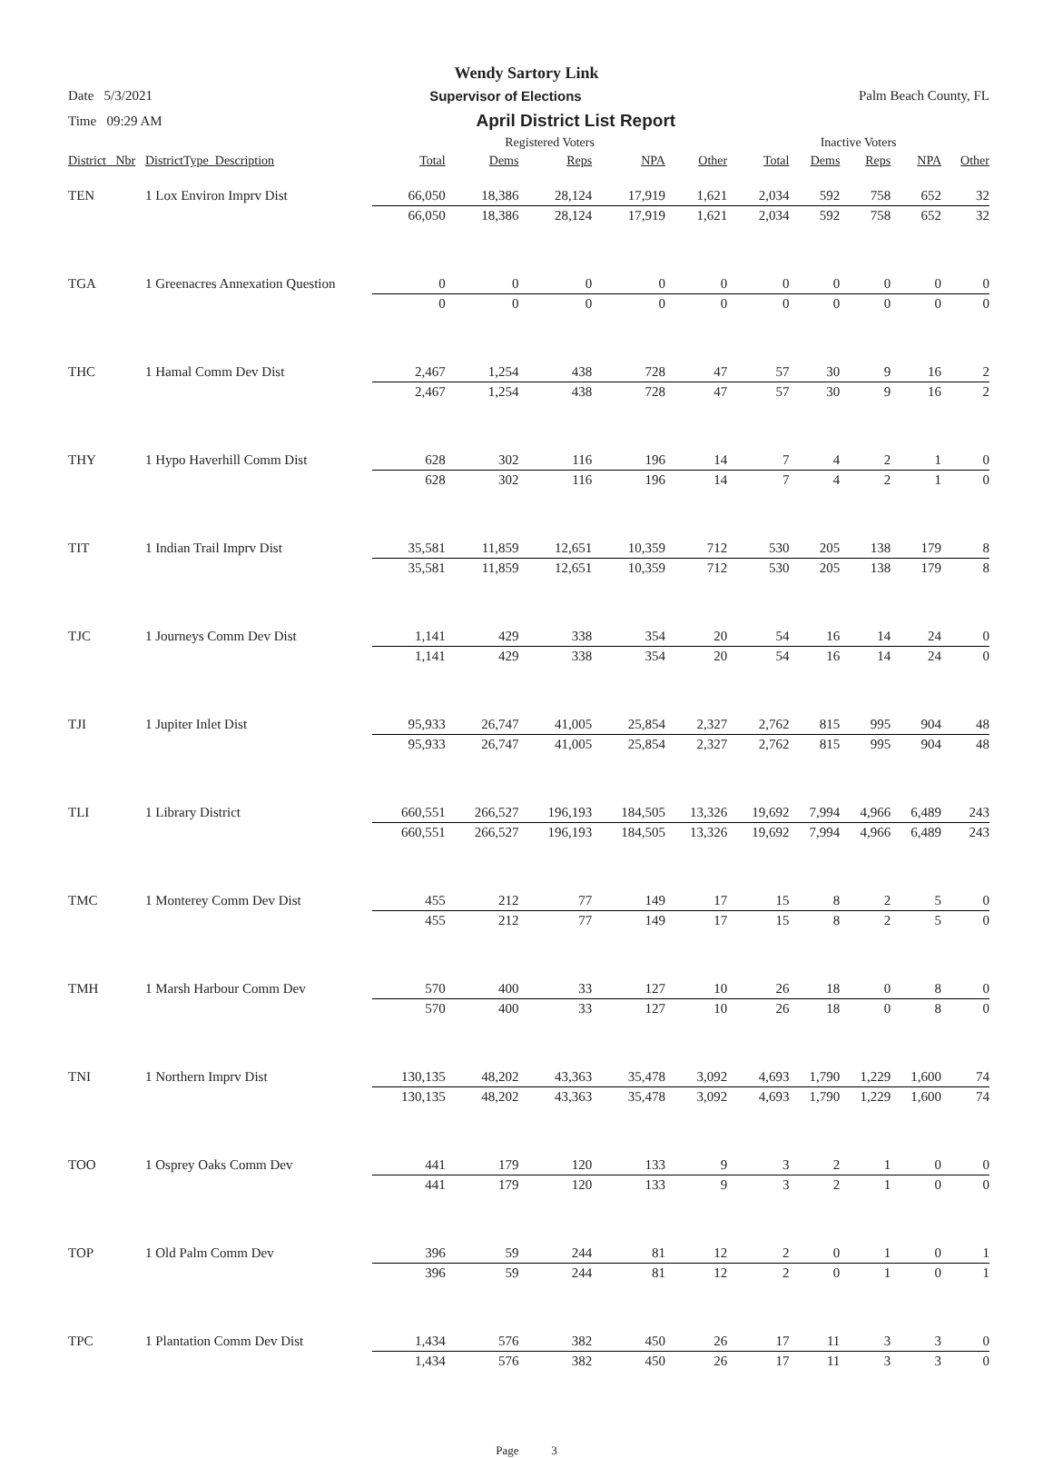Wendy Sartory Link
Date 5/3/2021 Supervisor of Elections Palm Beach County, FL
Time 09:29 AM April District List Report
| | | Registered Voters | | | | | Inactive Voters | | | | |
| --- | --- | --- | --- | --- | --- | --- | --- | --- | --- | --- | --- |
| District_ Nbr | DistrictType_Description | Total | Dems | Reps | NPA | Other | Total | Dems | Reps | NPA | Other |
| TEN | 1 Lox Environ Imprv Dist | 66,050 | 18,386 | 28,124 | 17,919 | 1,621 | 2,034 | 592 | 758 | 652 | 32 |
| | | 66,050 | 18,386 | 28,124 | 17,919 | 1,621 | 2,034 | 592 | 758 | 652 | 32 |
| TGA | 1 Greenacres Annexation Question | 0 | 0 | 0 | 0 | 0 | 0 | 0 | 0 | 0 | 0 |
| | | 0 | 0 | 0 | 0 | 0 | 0 | 0 | 0 | 0 | 0 |
| THC | 1 Hamal Comm Dev Dist | 2,467 | 1,254 | 438 | 728 | 47 | 57 | 30 | 9 | 16 | 2 |
| | | 2,467 | 1,254 | 438 | 728 | 47 | 57 | 30 | 9 | 16 | 2 |
| THY | 1 Hypo Haverhill Comm Dist | 628 | 302 | 116 | 196 | 14 | 7 | 4 | 2 | 1 | 0 |
| | | 628 | 302 | 116 | 196 | 14 | 7 | 4 | 2 | 1 | 0 |
| TIT | 1 Indian Trail Imprv Dist | 35,581 | 11,859 | 12,651 | 10,359 | 712 | 530 | 205 | 138 | 179 | 8 |
| | | 35,581 | 11,859 | 12,651 | 10,359 | 712 | 530 | 205 | 138 | 179 | 8 |
| TJC | 1 Journeys Comm Dev Dist | 1,141 | 429 | 338 | 354 | 20 | 54 | 16 | 14 | 24 | 0 |
| | | 1,141 | 429 | 338 | 354 | 20 | 54 | 16 | 14 | 24 | 0 |
| TJI | 1 Jupiter Inlet Dist | 95,933 | 26,747 | 41,005 | 25,854 | 2,327 | 2,762 | 815 | 995 | 904 | 48 |
| | | 95,933 | 26,747 | 41,005 | 25,854 | 2,327 | 2,762 | 815 | 995 | 904 | 48 |
| TLI | 1 Library District | 660,551 | 266,527 | 196,193 | 184,505 | 13,326 | 19,692 | 7,994 | 4,966 | 6,489 | 243 |
| | | 660,551 | 266,527 | 196,193 | 184,505 | 13,326 | 19,692 | 7,994 | 4,966 | 6,489 | 243 |
| TMC | 1 Monterey Comm Dev Dist | 455 | 212 | 77 | 149 | 17 | 15 | 8 | 2 | 5 | 0 |
| | | 455 | 212 | 77 | 149 | 17 | 15 | 8 | 2 | 5 | 0 |
| TMH | 1 Marsh Harbour Comm Dev | 570 | 400 | 33 | 127 | 10 | 26 | 18 | 0 | 8 | 0 |
| | | 570 | 400 | 33 | 127 | 10 | 26 | 18 | 0 | 8 | 0 |
| TNI | 1 Northern Imprv Dist | 130,135 | 48,202 | 43,363 | 35,478 | 3,092 | 4,693 | 1,790 | 1,229 | 1,600 | 74 |
| | | 130,135 | 48,202 | 43,363 | 35,478 | 3,092 | 4,693 | 1,790 | 1,229 | 1,600 | 74 |
| TOO | 1 Osprey Oaks Comm Dev | 441 | 179 | 120 | 133 | 9 | 3 | 2 | 1 | 0 | 0 |
| | | 441 | 179 | 120 | 133 | 9 | 3 | 2 | 1 | 0 | 0 |
| TOP | 1 Old Palm Comm Dev | 396 | 59 | 244 | 81 | 12 | 2 | 0 | 1 | 0 | 1 |
| | | 396 | 59 | 244 | 81 | 12 | 2 | 0 | 1 | 0 | 1 |
| TPC | 1 Plantation Comm Dev Dist | 1,434 | 576 | 382 | 450 | 26 | 17 | 11 | 3 | 3 | 0 |
| | | 1,434 | 576 | 382 | 450 | 26 | 17 | 11 | 3 | 3 | 0 |
Page 3